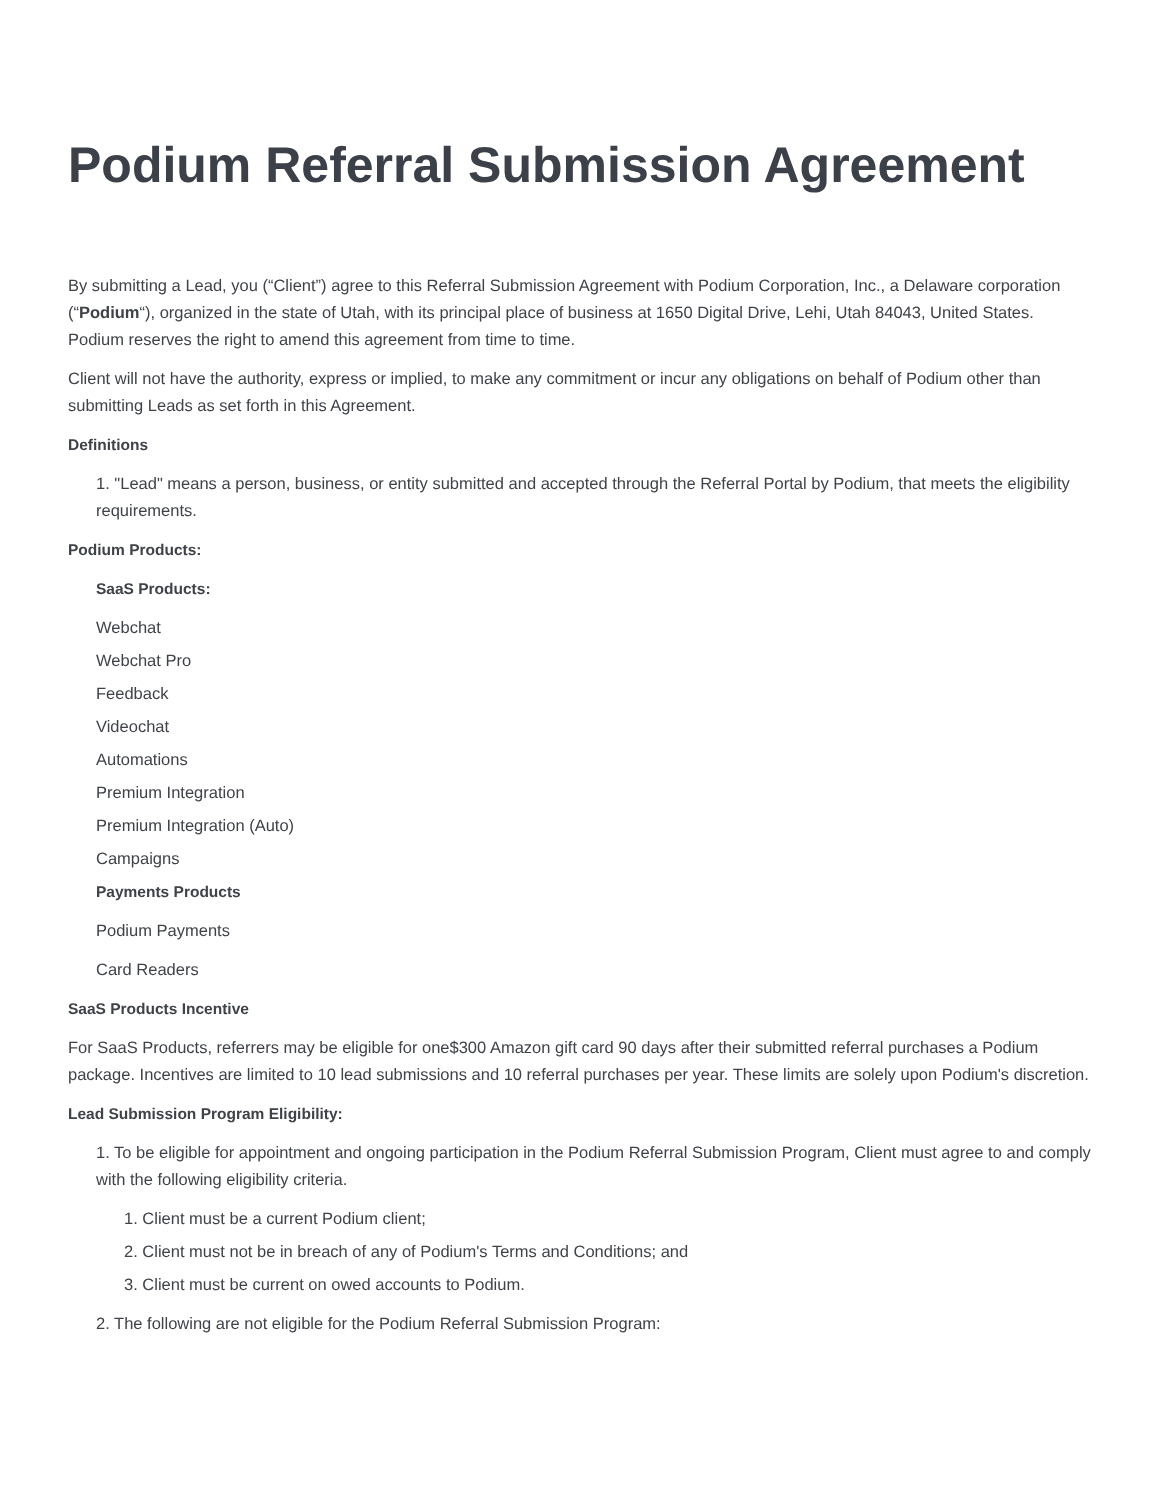Podium Referral Submission Agreement
By submitting a Lead, you (“Client”) agree to this Referral Submission Agreement with Podium Corporation, Inc., a Delaware corporation (“Podium“), organized in the state of Utah, with its principal place of business at 1650 Digital Drive, Lehi, Utah 84043, United States. Podium reserves the right to amend this agreement from time to time.
Client will not have the authority, express or implied, to make any commitment or incur any obligations on behalf of Podium other than submitting Leads as set forth in this Agreement.
Definitions
1. "Lead" means a person, business, or entity submitted and accepted through the Referral Portal by Podium, that meets the eligibility requirements.
Podium Products:
SaaS Products:
Webchat
Webchat Pro
Feedback
Videochat
Automations
Premium Integration
Premium Integration (Auto)
Campaigns
Payments Products
Podium Payments
Card Readers
SaaS Products Incentive
For SaaS Products, referrers may be eligible for one$300 Amazon gift card 90 days after their submitted referral purchases a Podium package. Incentives are limited to 10 lead submissions and 10 referral purchases per year. These limits are solely upon Podium's discretion.
Lead Submission Program Eligibility:
1. To be eligible for appointment and ongoing participation in the Podium Referral Submission Program, Client must agree to and comply with the following eligibility criteria.
1. Client must be a current Podium client;
2. Client must not be in breach of any of Podium's Terms and Conditions; and
3. Client must be current on owed accounts to Podium.
2. The following are not eligible for the Podium Referral Submission Program: